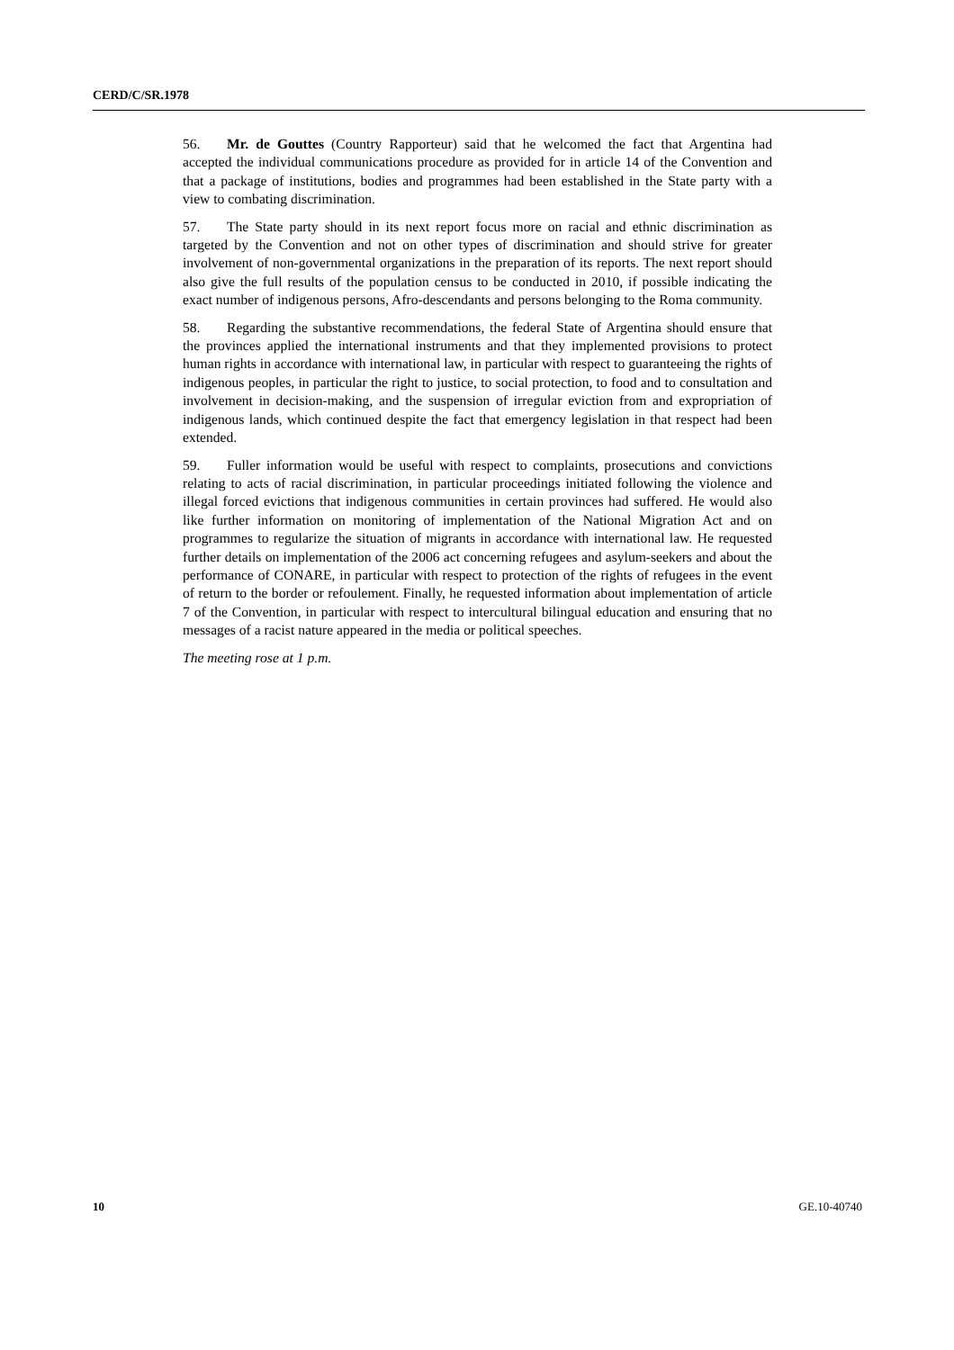CERD/C/SR.1978
56. Mr. de Gouttes (Country Rapporteur) said that he welcomed the fact that Argentina had accepted the individual communications procedure as provided for in article 14 of the Convention and that a package of institutions, bodies and programmes had been established in the State party with a view to combating discrimination.
57. The State party should in its next report focus more on racial and ethnic discrimination as targeted by the Convention and not on other types of discrimination and should strive for greater involvement of non-governmental organizations in the preparation of its reports. The next report should also give the full results of the population census to be conducted in 2010, if possible indicating the exact number of indigenous persons, Afro-descendants and persons belonging to the Roma community.
58. Regarding the substantive recommendations, the federal State of Argentina should ensure that the provinces applied the international instruments and that they implemented provisions to protect human rights in accordance with international law, in particular with respect to guaranteeing the rights of indigenous peoples, in particular the right to justice, to social protection, to food and to consultation and involvement in decision-making, and the suspension of irregular eviction from and expropriation of indigenous lands, which continued despite the fact that emergency legislation in that respect had been extended.
59. Fuller information would be useful with respect to complaints, prosecutions and convictions relating to acts of racial discrimination, in particular proceedings initiated following the violence and illegal forced evictions that indigenous communities in certain provinces had suffered. He would also like further information on monitoring of implementation of the National Migration Act and on programmes to regularize the situation of migrants in accordance with international law. He requested further details on implementation of the 2006 act concerning refugees and asylum-seekers and about the performance of CONARE, in particular with respect to protection of the rights of refugees in the event of return to the border or refoulement. Finally, he requested information about implementation of article 7 of the Convention, in particular with respect to intercultural bilingual education and ensuring that no messages of a racist nature appeared in the media or political speeches.
The meeting rose at 1 p.m.
10 GE.10-40740